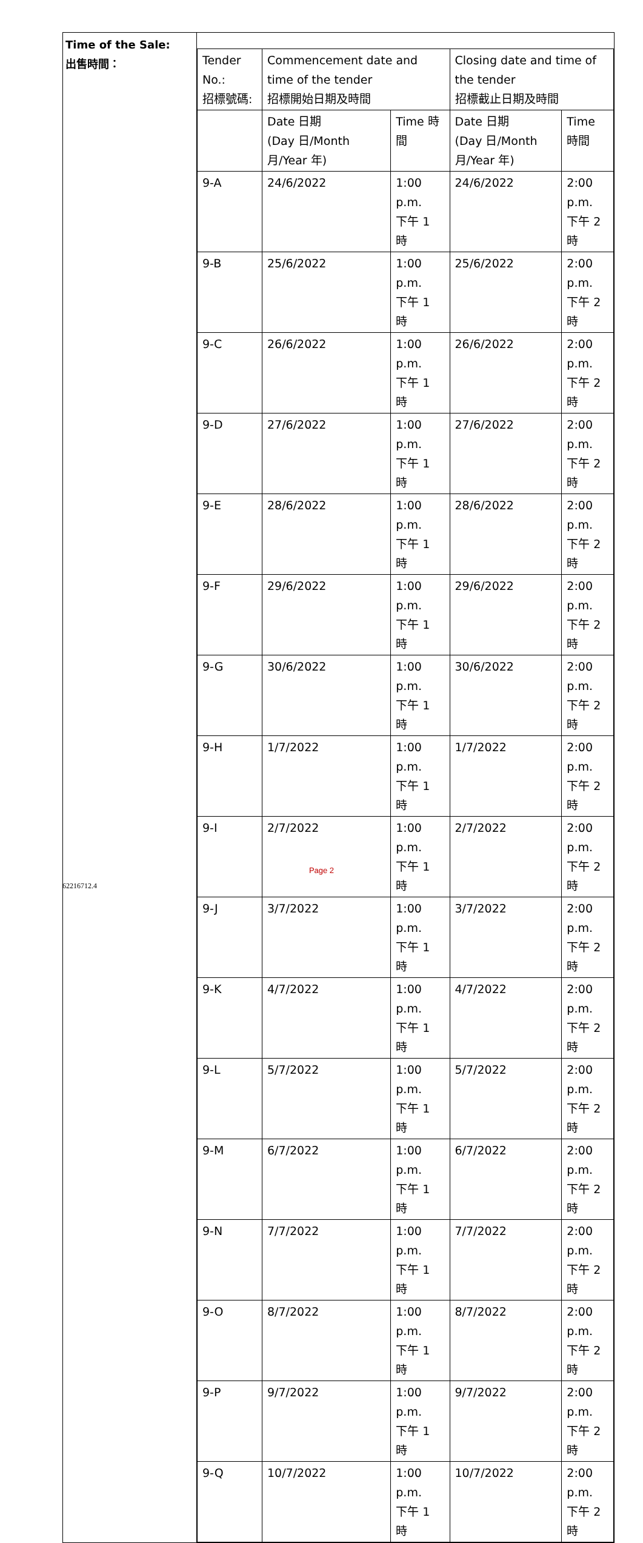| Time of the Sale: 出售時間： | / Tender No.: 招標號碼: / Commencement date and time of the tender 招標開始日期及時間 / / Closing date and time of the tender 招標截止日期及時間 / / / / Date 日期 (Day 日/Month 月/Year 年) / Time 時間 / Date 日期 (Day 日/Month 月/Year 年) / Time 時間 / / 9-A / 24/6/2022 / 1:00 p.m. 下午 1 時 / 24/6/2022 / 2:00 p.m. 下午 2 時 / / 9-B / 25/6/2022 / 1:00 p.m. 下午 1 時 / 25/6/2022 / 2:00 p.m. 下午 2 時 / / 9-C / 26/6/2022 / 1:00 p.m. 下午 1 時 / 26/6/2022 / 2:00 p.m. 下午 2 時 / / 9-D / 27/6/2022 / 1:00 p.m. 下午 1 時 / 27/6/2022 / 2:00 p.m. 下午 2 時 / / 9-E / 28/6/2022 / 1:00 p.m. 下午 1 時 / 28/6/2022 / 2:00 p.m. 下午 2 時 / / 9-F / 29/6/2022 / 1:00 p.m. 下午 1 時 / 29/6/2022 / 2:00 p.m. 下午 2 時 / / 9-G / 30/6/2022 / 1:00 p.m. 下午 1 時 / 30/6/2022 / 2:00 p.m. 下午 2 時 / / 9-H / 1/7/2022 / 1:00 p.m. 下午 1 時 / 1/7/2022 / 2:00 p.m. 下午 2 時 / / 9-I / 2/7/2022 / 1:00 p.m. 下午 1 時 / 2/7/2022 / 2:00 p.m. 下午 2 時 / / 9-J / 3/7/2022 / 1:00 p.m. 下午 1 時 / 3/7/2022 / 2:00 p.m. 下午 2 時 / / 9-K / 4/7/2022 / 1:00 p.m. 下午 1 時 / 4/7/2022 / 2:00 p.m. 下午 2 時 / / 9-L / 5/7/2022 / 1:00 p.m. 下午 1 時 / 5/7/2022 / 2:00 p.m. 下午 2 時 / / 9-M / 6/7/2022 / 1:00 p.m. 下午 1 時 / 6/7/2022 / 2:00 p.m. 下午 2 時 / / 9-N / 7/7/2022 / 1:00 p.m. 下午 1 時 / 7/7/2022 / 2:00 p.m. 下午 2 時 / / 9-O / 8/7/2022 / 1:00 p.m. 下午 1 時 / 8/7/2022 / 2:00 p.m. 下午 2 時 / / 9-P / 9/7/2022 / 1:00 p.m. 下午 1 時 / 9/7/2022 / 2:00 p.m. 下午 2 時 / / 9-Q / 10/7/2022 / 1:00 p.m. 下午 1 時 / 10/7/2022 / 2:00 p.m. 下午 2 時 / |
Page 2
62216712.4